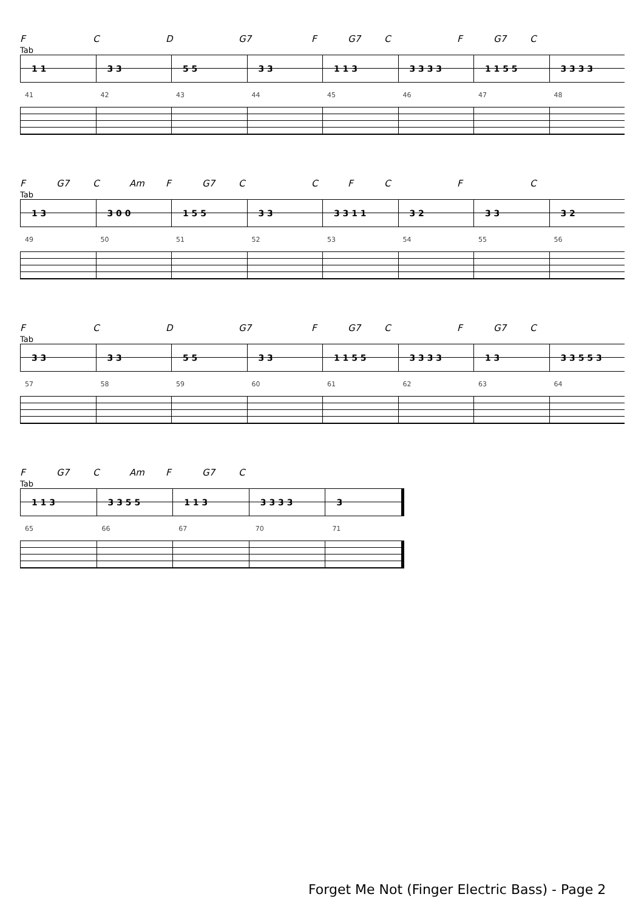F C D G7 F G7 C F G7 C
Tab
1 1
3 3
5 5
3 3
1 1 3
3 3 3 3
1 1 5 5
3 3 3 3
41 42 43 44 45 46 47 48
F G7 C Am F G7 CCFCFC
Tab
1 3
3 0 0
1 5 5
3 3
3 3 1 1
3 2
3 3
3 2
49 50 51 52 53 54 55 56
F C D G7 F G7 C F G7 C
Tab
3 3
3 3
5 5
3 3
1 1 5 5
3 3 3 3
1 3
3 3 5 5 3
57 58 59 60 61 62 63 64
F G7 C Am F G7 C
Tab
1 1 3
3 3 5 5
1 1 3
3 3 3 3
3
65 66 67 70 71
Forget Me Not (Finger Electric Bass) - Page 2